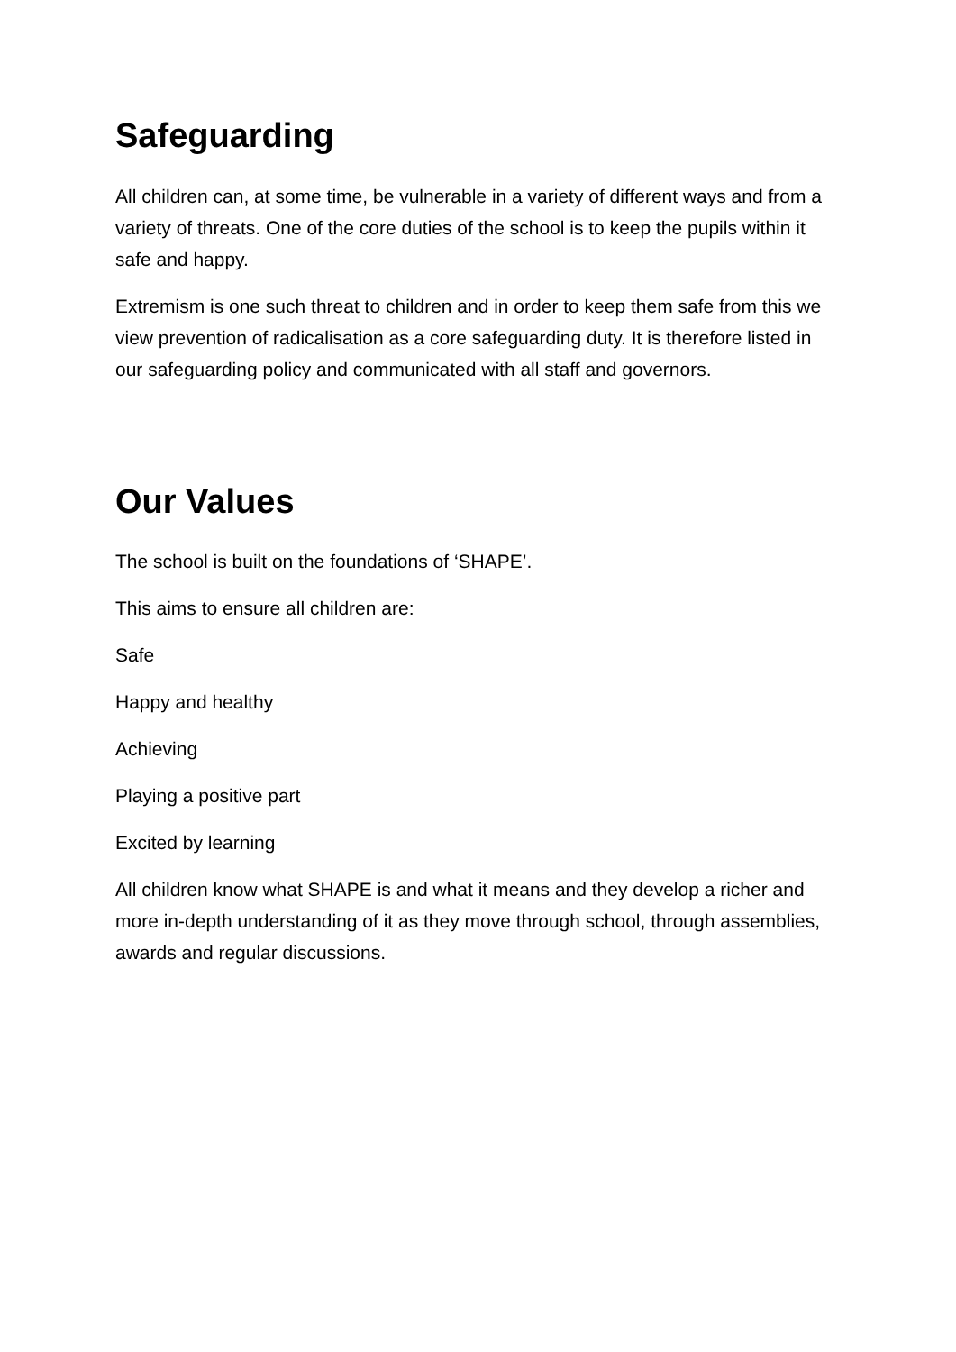Safeguarding
All children can, at some time, be vulnerable in a variety of different ways and from a variety of threats. One of the core duties of the school is to keep the pupils within it safe and happy.
Extremism is one such threat to children and in order to keep them safe from this we view prevention of radicalisation as a core safeguarding duty. It is therefore listed in our safeguarding policy and communicated with all staff and governors.
Our Values
The school is built on the foundations of ‘SHAPE’.
This aims to ensure all children are:
Safe
Happy and healthy
Achieving
Playing a positive part
Excited by learning
All children know what SHAPE is and what it means and they develop a richer and more in-depth understanding of it as they move through school, through assemblies, awards and regular discussions.